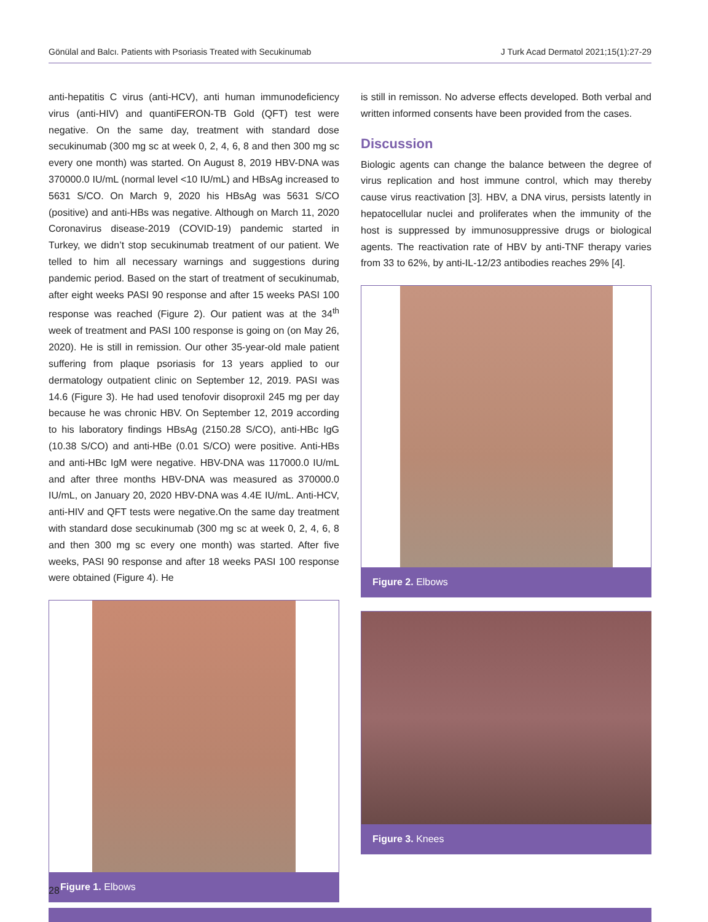Gönülal and Balcı. Patients with Psoriasis Treated with Secukinumab J Turk Acad Dermatol 2021;15(1):27-29
anti-hepatitis C virus (anti-HCV), anti human immunodeficiency virus (anti-HIV) and quantiFERON-TB Gold (QFT) test were negative. On the same day, treatment with standard dose secukinumab (300 mg sc at week 0, 2, 4, 6, 8 and then 300 mg sc every one month) was started. On August 8, 2019 HBV-DNA was 370000.0 IU/mL (normal level <10 IU/mL) and HBsAg increased to 5631 S/CO. On March 9, 2020 his HBsAg was 5631 S/CO (positive) and anti-HBs was negative. Although on March 11, 2020 Coronavirus disease-2019 (COVID-19) pandemic started in Turkey, we didn’t stop secukinumab treatment of our patient. We telled to him all necessary warnings and suggestions during pandemic period. Based on the start of treatment of secukinumab, after eight weeks PASI 90 response and after 15 weeks PASI 100 response was reached (Figure 2). Our patient was at the 34<sup>th</sup> week of treatment and PASI 100 response is going on (on May 26, 2020). He is still in remission. Our other 35-year-old male patient suffering from plaque psoriasis for 13 years applied to our dermatology outpatient clinic on September 12, 2019. PASI was 14.6 (Figure 3). He had used tenofovir disoproxil 245 mg per day because he was chronic HBV. On September 12, 2019 according to his laboratory findings HBsAg (2150.28 S/CO), anti-HBc IgG (10.38 S/CO) and anti-HBe (0.01 S/CO) were positive. Anti-HBs and anti-HBc IgM were negative. HBV-DNA was 117000.0 IU/mL and after three months HBV-DNA was measured as 370000.0 IU/mL, on January 20, 2020 HBV-DNA was 4.4E IU/mL. Anti-HCV, anti-HIV and QFT tests were negative.On the same day treatment with standard dose secukinumab (300 mg sc at week 0, 2, 4, 6, 8 and then 300 mg sc every one month) was started. After five weeks, PASI 90 response and after 18 weeks PASI 100 response were obtained (Figure 4). He
Figure 1. Elbows
is still in remisson. No adverse effects developed. Both verbal and written informed consents have been provided from the cases.
Discussion
Biologic agents can change the balance between the degree of virus replication and host immune control, which may thereby cause virus reactivation [3]. HBV, a DNA virus, persists latently in hepatocellular nuclei and proliferates when the immunity of the host is suppressed by immunosuppressive drugs or biological agents. The reactivation rate of HBV by anti-TNF therapy varies from 33 to 62%, by anti-IL-12/23 antibodies reaches 29% [4].
Figure 2. Elbows
Figure 3. Knees
28